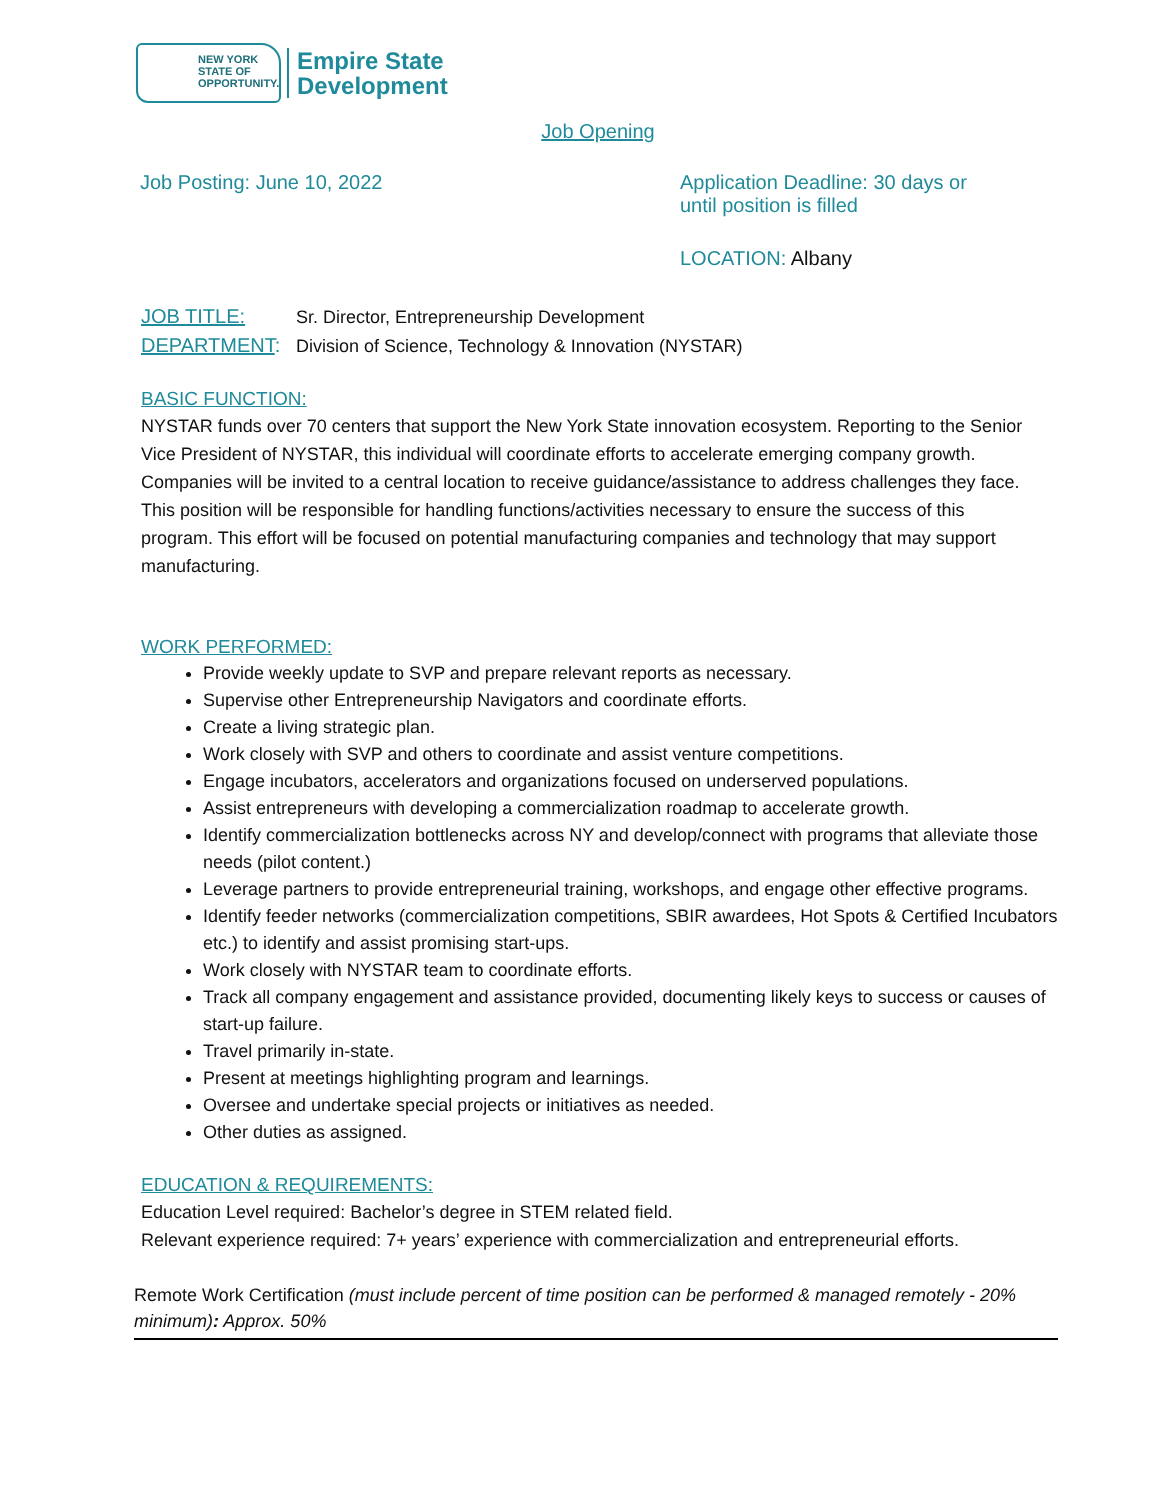NEW YORK
STATE OF
OPPORTUNITY.
Empire State
Development
Job Opening
Job Posting: June 10, 2022 Application Deadline: 30 days or
until position is filled
LOCATION: Albany
JOB TITLE: Sr. Director, Entrepreneurship Development
DEPARTMENT: Division of Science, Technology & Innovation (NYSTAR)
BASIC FUNCTION:
NYSTAR funds over 70 centers that support the New York State innovation ecosystem. Reporting to the Senior Vice President of NYSTAR, this individual will coordinate efforts to accelerate emerging company growth. Companies will be invited to a central location to receive guidance/assistance to address challenges they face. This position will be responsible for handling functions/activities necessary to ensure the success of this program. This effort will be focused on potential manufacturing companies and technology that may support manufacturing.
WORK PERFORMED:
Provide weekly update to SVP and prepare relevant reports as necessary.
Supervise other Entrepreneurship Navigators and coordinate efforts.
Create a living strategic plan.
Work closely with SVP and others to coordinate and assist venture competitions.
Engage incubators, accelerators and organizations focused on underserved populations.
Assist entrepreneurs with developing a commercialization roadmap to accelerate growth.
Identify commercialization bottlenecks across NY and develop/connect with programs that alleviate those needs (pilot content.)
Leverage partners to provide entrepreneurial training, workshops, and engage other effective programs.
Identify feeder networks (commercialization competitions, SBIR awardees, Hot Spots & Certified Incubators etc.) to identify and assist promising start-ups.
Work closely with NYSTAR team to coordinate efforts.
Track all company engagement and assistance provided, documenting likely keys to success or causes of start-up failure.
Travel primarily in-state.
Present at meetings highlighting program and learnings.
Oversee and undertake special projects or initiatives as needed.
Other duties as assigned.
EDUCATION & REQUIREMENTS:
Education Level required: Bachelor’s degree in STEM related field.
Relevant experience required: 7+ years’ experience with commercialization and entrepreneurial efforts.
Remote Work Certification (must include percent of time position can be performed & managed remotely - 20% minimum): Approx. 50%